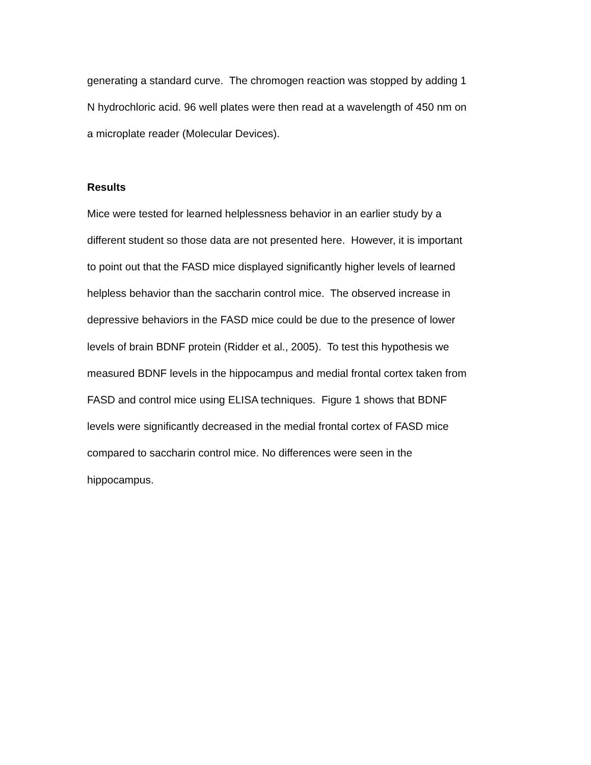generating a standard curve. The chromogen reaction was stopped by adding 1
N hydrochloric acid. 96 well plates were then read at a wavelength of 450 nm on
a microplate reader (Molecular Devices).
Results
Mice were tested for learned helplessness behavior in an earlier study by a
different student so those data are not presented here. However, it is important
to point out that the FASD mice displayed significantly higher levels of learned
helpless behavior than the saccharin control mice. The observed increase in
depressive behaviors in the FASD mice could be due to the presence of lower
levels of brain BDNF protein (Ridder et al., 2005). To test this hypothesis we
measured BDNF levels in the hippocampus and medial frontal cortex taken from
FASD and control mice using ELISA techniques. Figure 1 shows that BDNF
levels were significantly decreased in the medial frontal cortex of FASD mice
compared to saccharin control mice. No differences were seen in the
hippocampus.